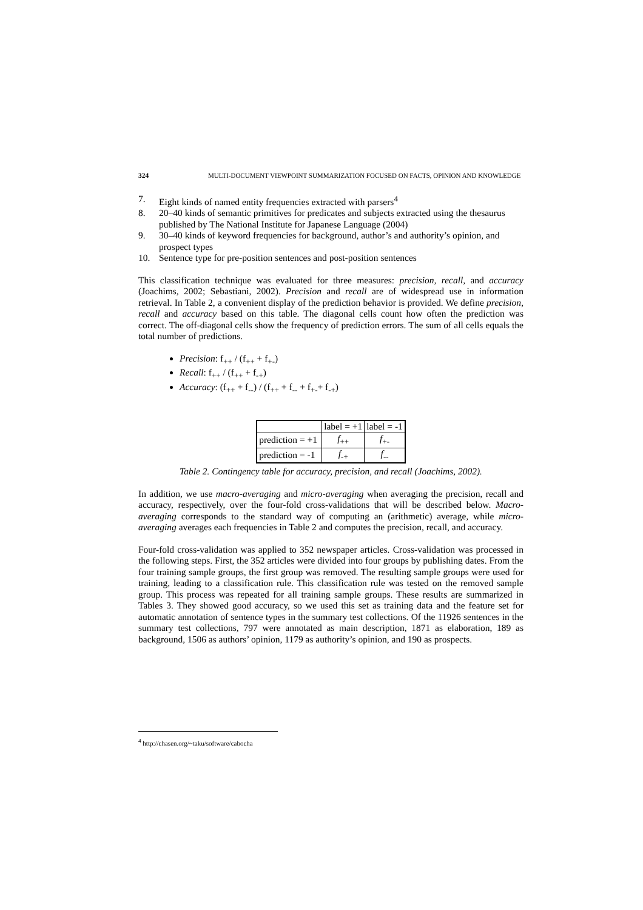324 MULTI-DOCUMENT VIEWPOINT SUMMARIZATION FOCUSED ON FACTS, OPINION AND KNOWLEDGE
7. Eight kinds of named entity frequencies extracted with parsers<sup>4</sup>
8. 20–40 kinds of semantic primitives for predicates and subjects extracted using the thesaurus published by The National Institute for Japanese Language (2004)
9. 30–40 kinds of keyword frequencies for background, author’s and authority’s opinion, and prospect types
10. Sentence type for pre-position sentences and post-position sentences
This classification technique was evaluated for three measures: precision, recall, and accuracy (Joachims, 2002; Sebastiani, 2002). Precision and recall are of widespread use in information retrieval. In Table 2, a convenient display of the prediction behavior is provided. We define precision, recall and accuracy based on this table. The diagonal cells count how often the prediction was correct. The off-diagonal cells show the frequency of prediction errors. The sum of all cells equals the total number of predictions.
Precision: f<sub>++</sub> / (f<sub>++</sub> + f<sub>+-</sub>)
Recall: f<sub>++</sub> / (f<sub>++</sub> + f<sub>-+</sub>)
Accuracy: (f<sub>++</sub> + f<sub>--</sub>) / (f<sub>++</sub> + f<sub>--</sub> + f<sub>+-</sub>+ f<sub>-+</sub>)
| | label = +1 | label = -1 |
| prediction = +1 | f<sub>++</sub> | f<sub>+-</sub> |
| prediction = -1 | f<sub>-+</sub> | f<sub>--</sub> |
Table 2. Contingency table for accuracy, precision, and recall (Joachims, 2002).
In addition, we use macro-averaging and micro-averaging when averaging the precision, recall and accuracy, respectively, over the four-fold cross-validations that will be described below. Macro-averaging corresponds to the standard way of computing an (arithmetic) average, while micro-averaging averages each frequencies in Table 2 and computes the precision, recall, and accuracy.
Four-fold cross-validation was applied to 352 newspaper articles. Cross-validation was processed in the following steps. First, the 352 articles were divided into four groups by publishing dates. From the four training sample groups, the first group was removed. The resulting sample groups were used for training, leading to a classification rule. This classification rule was tested on the removed sample group. This process was repeated for all training sample groups. These results are summarized in Tables 3. They showed good accuracy, so we used this set as training data and the feature set for automatic annotation of sentence types in the summary test collections. Of the 11926 sentences in the summary test collections, 797 were annotated as main description, 1871 as elaboration, 189 as background, 1506 as authors’ opinion, 1179 as authority’s opinion, and 190 as prospects.
<sup>4</sup> http://chasen.org/~taku/software/cabocha